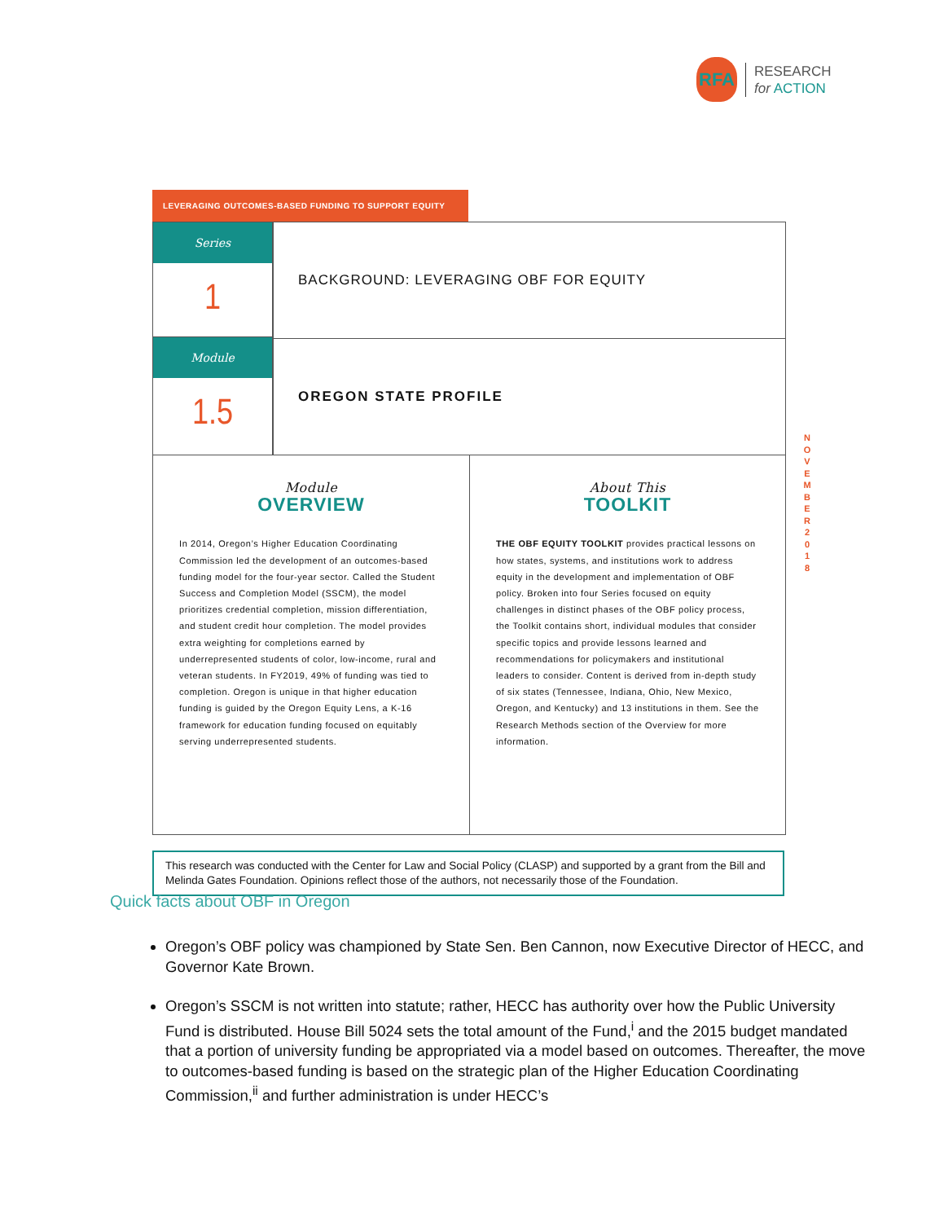RFA
RESEARCH
for ACTION
LEVERAGING OUTCOMES-BASED FUNDING TO SUPPORT EQUITY
Series
1
Module
1.5
BACKGROUND: LEVERAGING OBF FOR EQUITY
OREGON STATE PROFILE
Module
OVERVIEW
In 2014, Oregon’s Higher Education Coordinating Commission led the development of an outcomes-based funding model for the four-year sector. Called the Student Success and Completion Model (SSCM), the model prioritizes credential completion, mission differentiation, and student credit hour completion. The model provides extra weighting for completions earned by underrepresented students of color, low-income, rural and veteran students. In FY2019, 49% of funding was tied to completion. Oregon is unique in that higher education funding is guided by the Oregon Equity Lens, a K-16 framework for education funding focused on equitably serving underrepresented students.
About This
TOOLKIT
THE OBF EQUITY TOOLKIT provides practical lessons on how states, systems, and institutions work to address equity in the development and implementation of OBF policy. Broken into four Series focused on equity challenges in distinct phases of the OBF policy process, the Toolkit contains short, individual modules that consider specific topics and provide lessons learned and recommendations for policymakers and institutional leaders to consider. Content is derived from in-depth study of six states (Tennessee, Indiana, Ohio, New Mexico, Oregon, and Kentucky) and 13 institutions in them. See the Research Methods section of the Overview for more information.
N O V E M B E R
2 0 1 8
This research was conducted with the Center for Law and Social Policy (CLASP) and supported by a grant from the Bill and Melinda Gates Foundation. Opinions reflect those of the authors, not necessarily those of the Foundation.
Quick facts about OBF in Oregon
Oregon’s OBF policy was championed by State Sen. Ben Cannon, now Executive Director of HECC, and Governor Kate Brown.
Oregon’s SSCM is not written into statute; rather, HECC has authority over how the Public University Fund is distributed. House Bill 5024 sets the total amount of the Fund,<sup>i</sup> and the 2015 budget mandated that a portion of university funding be appropriated via a model based on outcomes. Thereafter, the move to outcomes-based funding is based on the strategic plan of the Higher Education Coordinating Commission,<sup>ii</sup> and further administration is under HECC’s